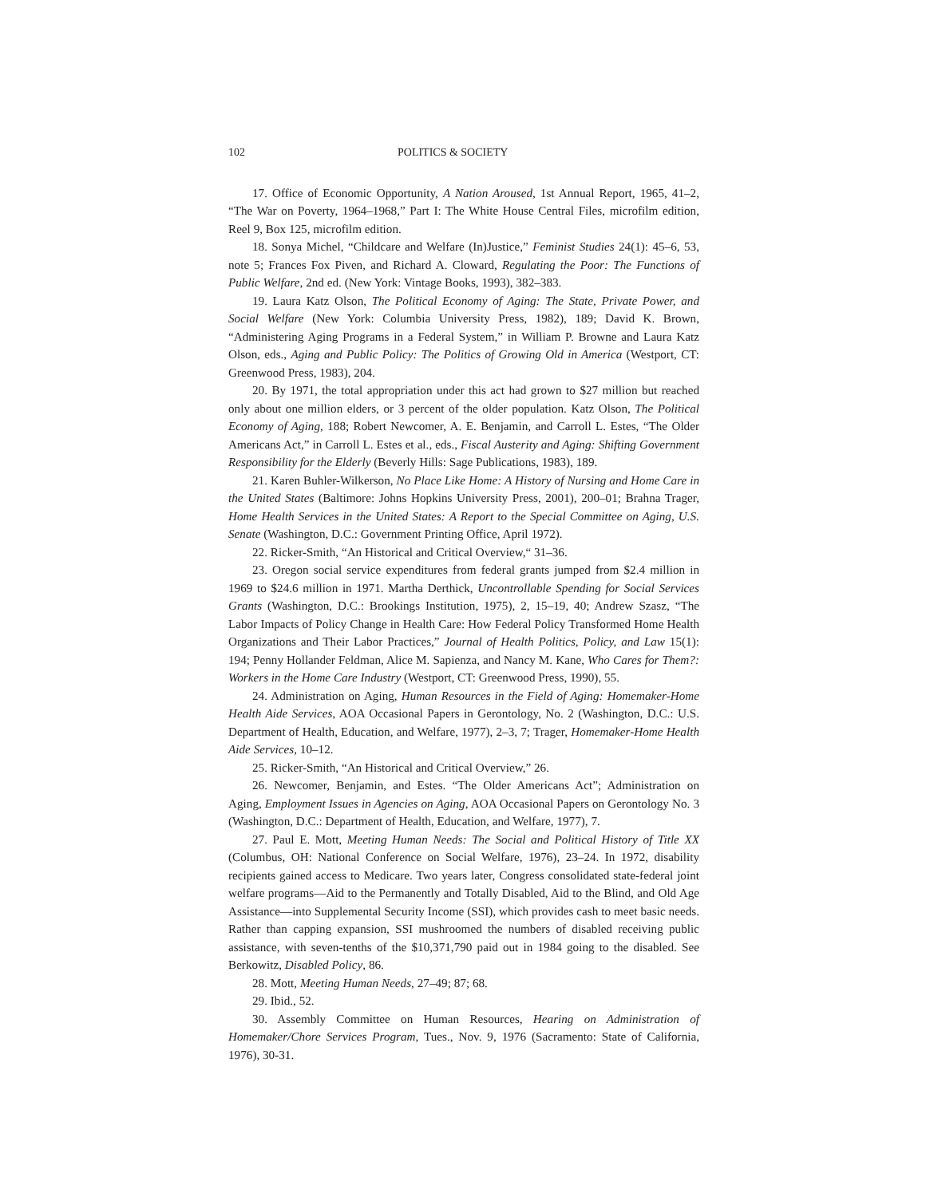102 POLITICS & SOCIETY
17. Office of Economic Opportunity, A Nation Aroused, 1st Annual Report, 1965, 41–2, “The War on Poverty, 1964–1968,” Part I: The White House Central Files, microfilm edition, Reel 9, Box 125, microfilm edition.
18. Sonya Michel, “Childcare and Welfare (In)Justice,” Feminist Studies 24(1): 45–6, 53, note 5; Frances Fox Piven, and Richard A. Cloward, Regulating the Poor: The Functions of Public Welfare, 2nd ed. (New York: Vintage Books, 1993), 382–383.
19. Laura Katz Olson, The Political Economy of Aging: The State, Private Power, and Social Welfare (New York: Columbia University Press, 1982), 189; David K. Brown, “Administering Aging Programs in a Federal System,” in William P. Browne and Laura Katz Olson, eds., Aging and Public Policy: The Politics of Growing Old in America (Westport, CT: Greenwood Press, 1983), 204.
20. By 1971, the total appropriation under this act had grown to $27 million but reached only about one million elders, or 3 percent of the older population. Katz Olson, The Political Economy of Aging, 188; Robert Newcomer, A. E. Benjamin, and Carroll L. Estes, “The Older Americans Act,” in Carroll L. Estes et al., eds., Fiscal Austerity and Aging: Shifting Government Responsibility for the Elderly (Beverly Hills: Sage Publications, 1983), 189.
21. Karen Buhler-Wilkerson, No Place Like Home: A History of Nursing and Home Care in the United States (Baltimore: Johns Hopkins University Press, 2001), 200–01; Brahna Trager, Home Health Services in the United States: A Report to the Special Committee on Aging, U.S. Senate (Washington, D.C.: Government Printing Office, April 1972).
22. Ricker-Smith, “An Historical and Critical Overview,“ 31–36.
23. Oregon social service expenditures from federal grants jumped from $2.4 million in 1969 to $24.6 million in 1971. Martha Derthick, Uncontrollable Spending for Social Services Grants (Washington, D.C.: Brookings Institution, 1975), 2, 15–19, 40; Andrew Szasz, “The Labor Impacts of Policy Change in Health Care: How Federal Policy Transformed Home Health Organizations and Their Labor Practices,” Journal of Health Politics, Policy, and Law 15(1): 194; Penny Hollander Feldman, Alice M. Sapienza, and Nancy M. Kane, Who Cares for Them?: Workers in the Home Care Industry (Westport, CT: Greenwood Press, 1990), 55.
24. Administration on Aging, Human Resources in the Field of Aging: Homemaker-Home Health Aide Services, AOA Occasional Papers in Gerontology, No. 2 (Washington, D.C.: U.S. Department of Health, Education, and Welfare, 1977), 2–3, 7; Trager, Homemaker-Home Health Aide Services, 10–12.
25. Ricker-Smith, “An Historical and Critical Overview,” 26.
26. Newcomer, Benjamin, and Estes. “The Older Americans Act”; Administration on Aging, Employment Issues in Agencies on Aging, AOA Occasional Papers on Gerontology No. 3 (Washington, D.C.: Department of Health, Education, and Welfare, 1977), 7.
27. Paul E. Mott, Meeting Human Needs: The Social and Political History of Title XX (Columbus, OH: National Conference on Social Welfare, 1976), 23–24. In 1972, disability recipients gained access to Medicare. Two years later, Congress consolidated state-federal joint welfare programs—Aid to the Permanently and Totally Disabled, Aid to the Blind, and Old Age Assistance—into Supplemental Security Income (SSI), which provides cash to meet basic needs. Rather than capping expansion, SSI mushroomed the numbers of disabled receiving public assistance, with seven-tenths of the $10,371,790 paid out in 1984 going to the disabled. See Berkowitz, Disabled Policy, 86.
28. Mott, Meeting Human Needs, 27–49; 87; 68.
29. Ibid., 52.
30. Assembly Committee on Human Resources, Hearing on Administration of Homemaker/Chore Services Program, Tues., Nov. 9, 1976 (Sacramento: State of California, 1976), 30-31.